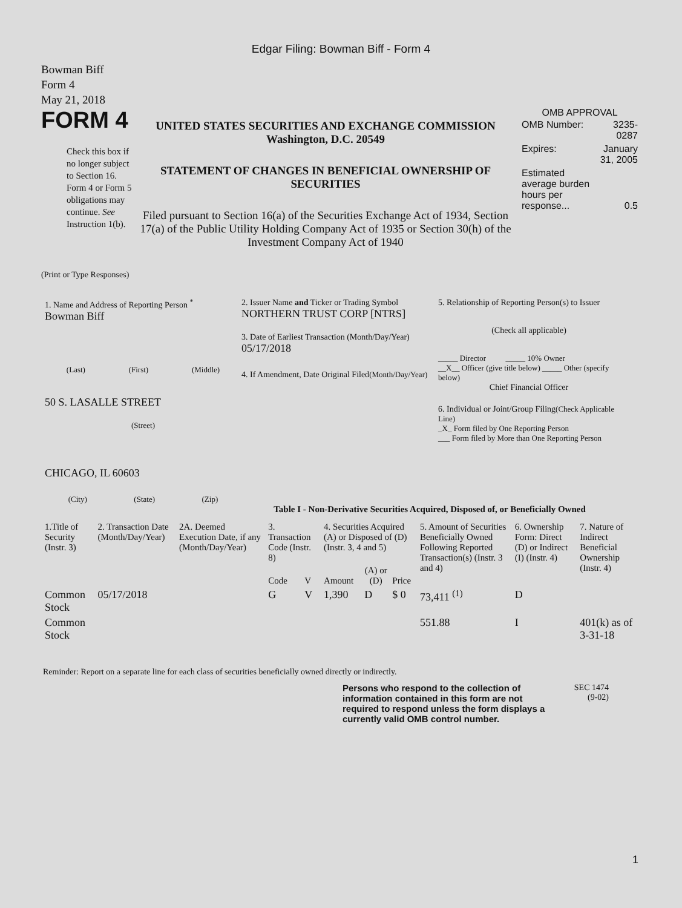Edgar Filing: Bowman Biff - Form 4
Bowman Biff
Form 4
May 21, 2018
FORM 4
Check this box if no longer subject to Section 16. Form 4 or Form 5 obligations may continue. See Instruction 1(b).
UNITED STATES SECURITIES AND EXCHANGE COMMISSION
Washington, D.C. 20549
STATEMENT OF CHANGES IN BENEFICIAL OWNERSHIP OF SECURITIES
Filed pursuant to Section 16(a) of the Securities Exchange Act of 1934, Section 17(a) of the Public Utility Holding Company Act of 1935 or Section 30(h) of the Investment Company Act of 1940
OMB APPROVAL
| OMB Number: | 3235-0287 |
| Expires: | January 31, 2005 |
| Estimated average burden hours per response... | 0.5 |
(Print or Type Responses)
1. Name and Address of Reporting Person <sup>*</sup>
Bowman Biff
(Last) (First) (Middle)
50 S. LASALLE STREET
(Street)
CHICAGO, IL 60603
(City) (State) (Zip)
2. Issuer Name and Ticker or Trading Symbol
NORTHERN TRUST CORP [NTRS]
3. Date of Earliest Transaction (Month/Day/Year)
05/17/2018
4. If Amendment, Date Original Filed(Month/Day/Year)
5. Relationship of Reporting Person(s) to Issuer
(Check all applicable)
_____ Director _____ 10% Owner
__X__ Officer (give title below) _____ Other (specify below)
Chief Financial Officer
6. Individual or Joint/Group Filing(Check Applicable Line)
_X_ Form filed by One Reporting Person
___ Form filed by More than One Reporting Person
Table I - Non-Derivative Securities Acquired, Disposed of, or Beneficially Owned
| 1.Title of Security (Instr. 3) | 2. Transaction Date (Month/Day/Year) | 2A. Deemed Execution Date, if any (Month/Day/Year) | 3. Transaction Code (Instr. 8) | | 4. Securities Acquired (A) or Disposed of (D) (Instr. 3, 4 and 5) | | | 5. Amount of Securities Beneficially Owned Following Reported Transaction(s) (Instr. 3 and 4) | 6. Ownership Form: Direct (D) or Indirect (I) (Instr. 4) | 7. Nature of Indirect Beneficial Ownership (Instr. 4) |
| | | | Code | V | Amount | (A) or (D) | Price | | | |
| Common Stock | 05/17/2018 | | G | V | 1,390 | D | $ 0 | 73,411 <sup>(1)</sup> | D | |
| Common Stock | | | | | | | | 551.88 | I | 401(k) as of 3-31-18 |
Reminder: Report on a separate line for each class of securities beneficially owned directly or indirectly.
Persons who respond to the collection of information contained in this form are not required to respond unless the form displays a currently valid OMB control number.
SEC 1474
(9-02)
1